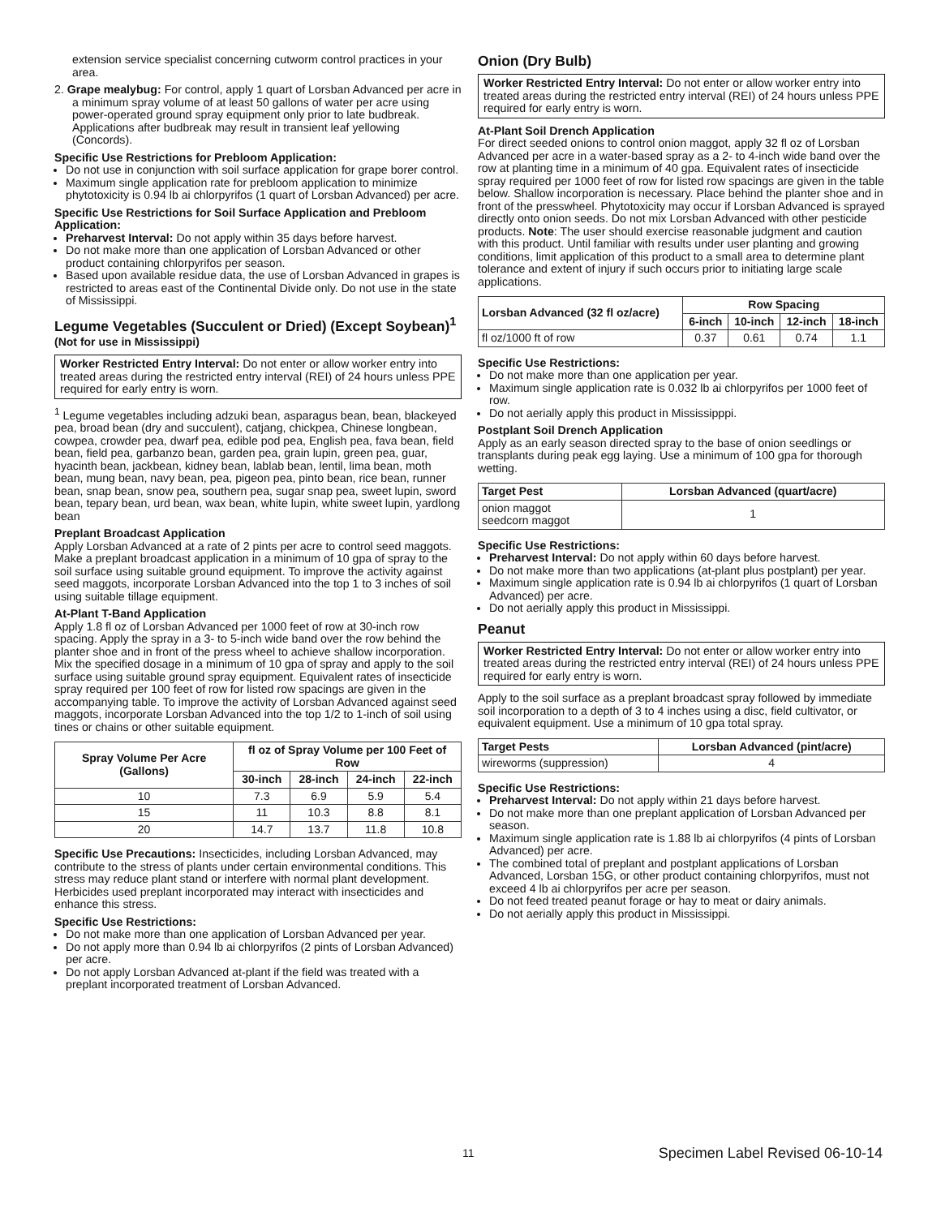extension service specialist concerning cutworm control practices in your area.
2. Grape mealybug: For control, apply 1 quart of Lorsban Advanced per acre in a minimum spray volume of at least 50 gallons of water per acre using power-operated ground spray equipment only prior to late budbreak. Applications after budbreak may result in transient leaf yellowing (Concords).
Specific Use Restrictions for Prebloom Application:
Do not use in conjunction with soil surface application for grape borer control.
Maximum single application rate for prebloom application to minimize phytotoxicity is 0.94 lb ai chlorpyrifos (1 quart of Lorsban Advanced) per acre.
Specific Use Restrictions for Soil Surface Application and Prebloom Application:
Preharvest Interval: Do not apply within 35 days before harvest.
Do not make more than one application of Lorsban Advanced or other product containing chlorpyrifos per season.
Based upon available residue data, the use of Lorsban Advanced in grapes is restricted to areas east of the Continental Divide only. Do not use in the state of Mississippi.
Legume Vegetables (Succulent or Dried) (Except Soybean)<sup>1</sup>
(Not for use in Mississippi)
Worker Restricted Entry Interval: Do not enter or allow worker entry into treated areas during the restricted entry interval (REI) of 24 hours unless PPE required for early entry is worn.
<sup>1</sup> Legume vegetables including adzuki bean, asparagus bean, bean, blackeyed pea, broad bean (dry and succulent), catjang, chickpea, Chinese longbean, cowpea, crowder pea, dwarf pea, edible pod pea, English pea, fava bean, field bean, field pea, garbanzo bean, garden pea, grain lupin, green pea, guar, hyacinth bean, jackbean, kidney bean, lablab bean, lentil, lima bean, moth bean, mung bean, navy bean, pea, pigeon pea, pinto bean, rice bean, runner bean, snap bean, snow pea, southern pea, sugar snap pea, sweet lupin, sword bean, tepary bean, urd bean, wax bean, white lupin, white sweet lupin, yardlong bean
Preplant Broadcast Application
Apply Lorsban Advanced at a rate of 2 pints per acre to control seed maggots. Make a preplant broadcast application in a minimum of 10 gpa of spray to the soil surface using suitable ground equipment. To improve the activity against seed maggots, incorporate Lorsban Advanced into the top 1 to 3 inches of soil using suitable tillage equipment.
At-Plant T-Band Application
Apply 1.8 fl oz of Lorsban Advanced per 1000 feet of row at 30-inch row spacing. Apply the spray in a 3- to 5-inch wide band over the row behind the planter shoe and in front of the press wheel to achieve shallow incorporation. Mix the specified dosage in a minimum of 10 gpa of spray and apply to the soil surface using suitable ground spray equipment. Equivalent rates of insecticide spray required per 100 feet of row for listed row spacings are given in the accompanying table. To improve the activity of Lorsban Advanced against seed maggots, incorporate Lorsban Advanced into the top 1/2 to 1-inch of soil using tines or chains or other suitable equipment.
| Spray Volume Per Acre (Gallons) | fl oz of Spray Volume per 100 Feet of Row | | | |
| --- | --- | --- | --- | --- |
| | 30-inch | 28-inch | 24-inch | 22-inch |
| 10 | 7.3 | 6.9 | 5.9 | 5.4 |
| 15 | 11 | 10.3 | 8.8 | 8.1 |
| 20 | 14.7 | 13.7 | 11.8 | 10.8 |
Specific Use Precautions: Insecticides, including Lorsban Advanced, may contribute to the stress of plants under certain environmental conditions. This stress may reduce plant stand or interfere with normal plant development. Herbicides used preplant incorporated may interact with insecticides and enhance this stress.
Specific Use Restrictions:
Do not make more than one application of Lorsban Advanced per year.
Do not apply more than 0.94 lb ai chlorpyrifos (2 pints of Lorsban Advanced) per acre.
Do not apply Lorsban Advanced at-plant if the field was treated with a preplant incorporated treatment of Lorsban Advanced.
Onion (Dry Bulb)
Worker Restricted Entry Interval: Do not enter or allow worker entry into treated areas during the restricted entry interval (REI) of 24 hours unless PPE required for early entry is worn.
At-Plant Soil Drench Application
For direct seeded onions to control onion maggot, apply 32 fl oz of Lorsban Advanced per acre in a water-based spray as a 2- to 4-inch wide band over the row at planting time in a minimum of 40 gpa. Equivalent rates of insecticide spray required per 1000 feet of row for listed row spacings are given in the table below. Shallow incorporation is necessary. Place behind the planter shoe and in front of the presswheel. Phytotoxicity may occur if Lorsban Advanced is sprayed directly onto onion seeds. Do not mix Lorsban Advanced with other pesticide products. Note: The user should exercise reasonable judgment and caution with this product. Until familiar with results under user planting and growing conditions, limit application of this product to a small area to determine plant tolerance and extent of injury if such occurs prior to initiating large scale applications.
| Lorsban Advanced (32 fl oz/acre) | Row Spacing | | | |
| --- | --- | --- | --- | --- |
| | 6-inch | 10-inch | 12-inch | 18-inch |
| fl oz/1000 ft of row | 0.37 | 0.61 | 0.74 | 1.1 |
Specific Use Restrictions:
Do not make more than one application per year.
Maximum single application rate is 0.032 lb ai chlorpyrifos per 1000 feet of row.
Do not aerially apply this product in Mississipppi.
Postplant Soil Drench Application
Apply as an early season directed spray to the base of onion seedlings or transplants during peak egg laying. Use a minimum of 100 gpa for thorough wetting.
| Target Pest | Lorsban Advanced (quart/acre) |
| --- | --- |
| onion maggot seedcorn maggot | 1 |
Specific Use Restrictions:
Preharvest Interval: Do not apply within 60 days before harvest.
Do not make more than two applications (at-plant plus postplant) per year.
Maximum single application rate is 0.94 lb ai chlorpyrifos (1 quart of Lorsban Advanced) per acre.
Do not aerially apply this product in Mississippi.
Peanut
Worker Restricted Entry Interval: Do not enter or allow worker entry into treated areas during the restricted entry interval (REI) of 24 hours unless PPE required for early entry is worn.
Apply to the soil surface as a preplant broadcast spray followed by immediate soil incorporation to a depth of 3 to 4 inches using a disc, field cultivator, or equivalent equipment. Use a minimum of 10 gpa total spray.
| Target Pests | Lorsban Advanced (pint/acre) |
| --- | --- |
| wireworms (suppression) | 4 |
Specific Use Restrictions:
Preharvest Interval: Do not apply within 21 days before harvest.
Do not make more than one preplant application of Lorsban Advanced per season.
Maximum single application rate is 1.88 lb ai chlorpyrifos (4 pints of Lorsban Advanced) per acre.
The combined total of preplant and postplant applications of Lorsban Advanced, Lorsban 15G, or other product containing chlorpyrifos, must not exceed 4 lb ai chlorpyrifos per acre per season.
Do not feed treated peanut forage or hay to meat or dairy animals.
Do not aerially apply this product in Mississippi.
11 Specimen Label Revised 06-10-14